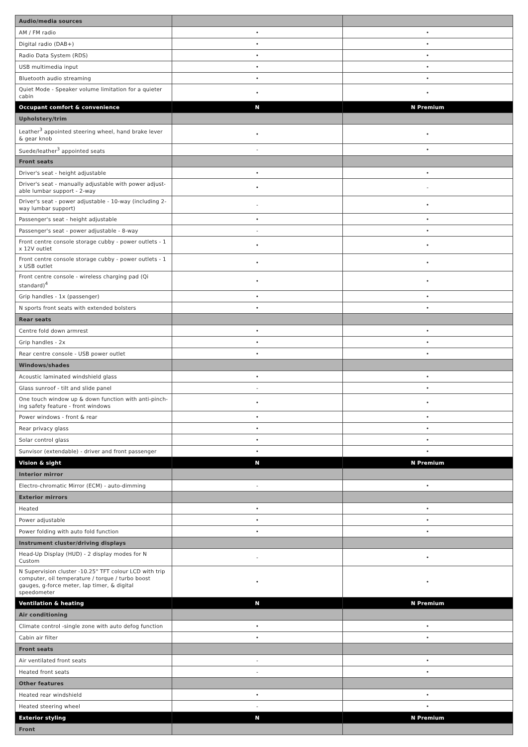| Audio/media sources | | |
| AM / FM radio | • | • |
| Digital radio (DAB+) | • | • |
| Radio Data System (RDS) | • | • |
| USB multimedia input | • | • |
| Bluetooth audio streaming | • | • |
| Quiet Mode - Speaker volume limitation for a quieter cabin | • | • |
| Occupant comfort & convenience | N | N Premium |
| Upholstery/trim | | |
| Leather<sup>3</sup> appointed steering wheel, hand brake lever & gear knob | • | • |
| Suede/leather<sup>3</sup> appointed seats | - | • |
| Front seats | | |
| Driver's seat - height adjustable | • | • |
| Driver's seat - manually adjustable with power adjust-able lumbar support - 2-way | • | - |
| Driver's seat - power adjustable - 10-way (including 2-way lumbar support) | - | • |
| Passenger's seat - height adjustable | • | • |
| Passenger's seat - power adjustable - 8-way | - | • |
| Front centre console storage cubby - power outlets - 1 x 12V outlet | • | • |
| Front centre console storage cubby - power outlets - 1 x USB outlet | • | • |
| Front centre console - wireless charging pad (Qi standard)<sup>4</sup> | • | • |
| Grip handles - 1x (passenger) | • | • |
| N sports front seats with extended bolsters | • | • |
| Rear seats | | |
| Centre fold down armrest | • | • |
| Grip handles - 2x | • | • |
| Rear centre console - USB power outlet | • | • |
| Windows/shades | | |
| Acoustic laminated windshield glass | • | • |
| Glass sunroof - tilt and slide panel | - | • |
| One touch window up & down function with anti-pinch-ing safety feature - front windows | • | • |
| Power windows - front & rear | • | • |
| Rear privacy glass | • | • |
| Solar control glass | • | • |
| Sunvisor (extendable) - driver and front passenger | • | • |
| Vision & sight | N | N Premium |
| Interior mirror | | |
| Electro-chromatic Mirror (ECM) - auto-dimming | - | • |
| Exterior mirrors | | |
| Heated | • | • |
| Power adjustable | • | • |
| Power folding with auto fold function | • | • |
| Instrument cluster/driving displays | | |
| Head-Up Display (HUD) - 2 display modes for N Custom | - | • |
| N Supervision cluster -10.25" TFT colour LCD with trip computer, oil temperature / torque / turbo boost gauges, g-force meter, lap timer, & digital speedometer | • | • |
| Ventilation & heating | N | N Premium |
| Air conditioning | | |
| Climate control -single zone with auto defog function | • | • |
| Cabin air filter | • | • |
| Front seats | | |
| Air ventilated front seats | - | • |
| Heated front seats | - | • |
| Other features | | |
| Heated rear windshield | • | • |
| Heated steering wheel | - | • |
| Exterior styling | N | N Premium |
| Front | | |